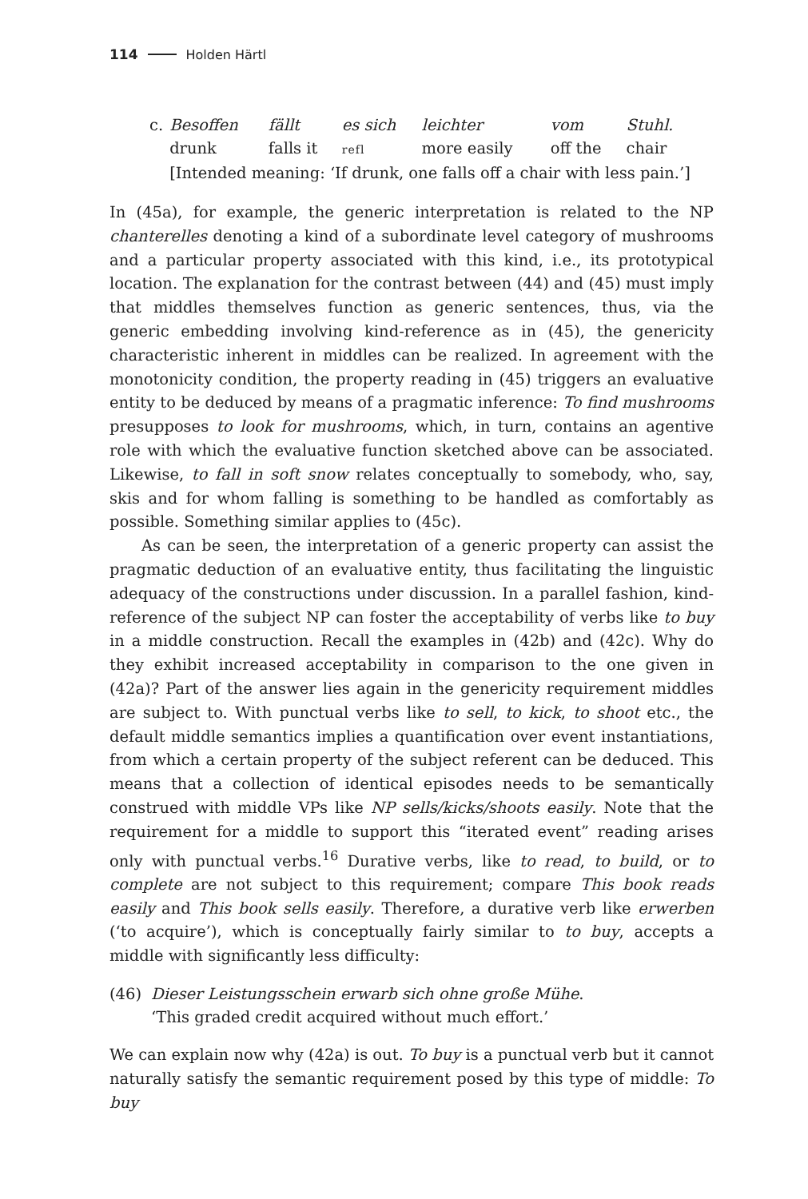114 Holden Härtl
| c. | Besoffen | fällt | es sich | leichter | vom | Stuhl. |
| | drunk | falls it | refl | more easily | off the | chair |
| | [Intended meaning: ‘If drunk, one falls off a chair with less pain.’] | | | | | |
In (45a), for example, the generic interpretation is related to the NP chanterelles denoting a kind of a subordinate level category of mushrooms and a particular property associated with this kind, i.e., its prototypical location. The explanation for the contrast between (44) and (45) must imply that middles themselves function as generic sentences, thus, via the generic embedding involving kind-reference as in (45), the genericity characteristic inherent in middles can be realized. In agreement with the monotonicity condition, the property reading in (45) triggers an evaluative entity to be deduced by means of a pragmatic inference: To find mushrooms presupposes to look for mushrooms, which, in turn, contains an agentive role with which the evaluative function sketched above can be associated. Likewise, to fall in soft snow relates conceptually to somebody, who, say, skis and for whom falling is something to be handled as comfortably as possible. Something similar applies to (45c).
As can be seen, the interpretation of a generic property can assist the pragmatic deduction of an evaluative entity, thus facilitating the linguistic adequacy of the constructions under discussion. In a parallel fashion, kind-reference of the subject NP can foster the acceptability of verbs like to buy in a middle construction. Recall the examples in (42b) and (42c). Why do they exhibit increased acceptability in comparison to the one given in (42a)? Part of the answer lies again in the genericity requirement middles are subject to. With punctual verbs like to sell, to kick, to shoot etc., the default middle semantics implies a quantification over event instantiations, from which a certain property of the subject referent can be deduced. This means that a collection of identical episodes needs to be semantically construed with middle VPs like NP sells/kicks/shoots easily. Note that the requirement for a middle to support this “iterated event” reading arises only with punctual verbs.<sup>16</sup> Durative verbs, like to read, to build, or to complete are not subject to this requirement; compare This book reads easily and This book sells easily. Therefore, a durative verb like erwerben (‘to acquire’), which is conceptually fairly similar to to buy, accepts a middle with significantly less difficulty:
(46) Dieser Leistungsschein erwarb sich ohne große Mühe.
‘This graded credit acquired without much effort.’
We can explain now why (42a) is out. To buy is a punctual verb but it cannot naturally satisfy the semantic requirement posed by this type of middle: To buy